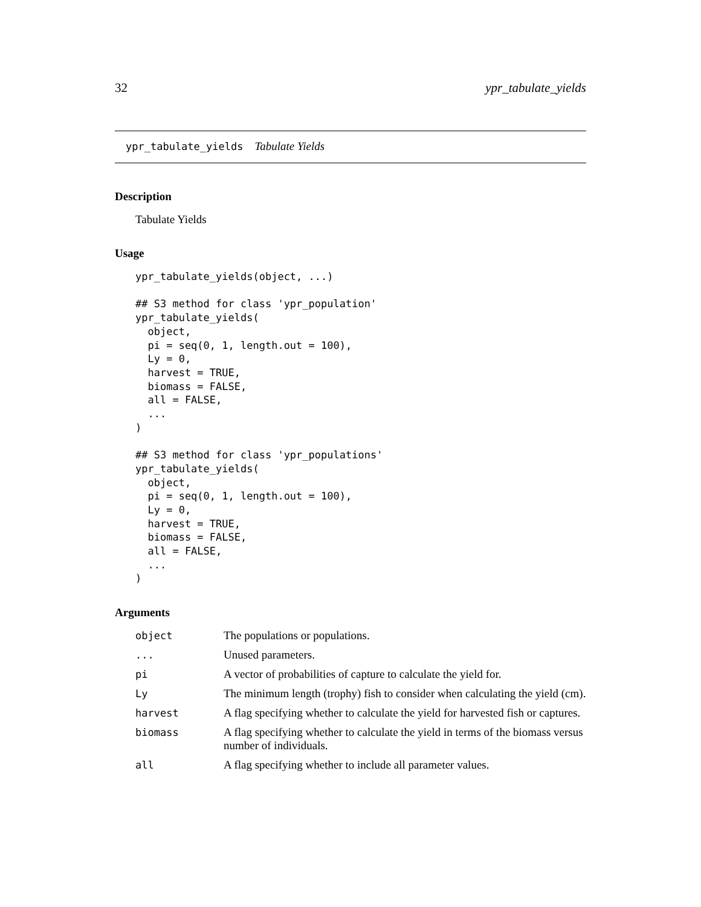32 ypr_tabulate_yields
ypr_tabulate_yields Tabulate Yields
Description
Tabulate Yields
Usage
ypr_tabulate_yields(object, ...)

## S3 method for class 'ypr_population'
ypr_tabulate_yields(
  object,
  pi = seq(0, 1, length.out = 100),
  Ly = 0,
  harvest = TRUE,
  biomass = FALSE,
  all = FALSE,
  ...
)

## S3 method for class 'ypr_populations'
ypr_tabulate_yields(
  object,
  pi = seq(0, 1, length.out = 100),
  Ly = 0,
  harvest = TRUE,
  biomass = FALSE,
  all = FALSE,
  ...
)
Arguments
| object | The populations or populations. |
| ... | Unused parameters. |
| pi | A vector of probabilities of capture to calculate the yield for. |
| Ly | The minimum length (trophy) fish to consider when calculating the yield (cm). |
| harvest | A flag specifying whether to calculate the yield for harvested fish or captures. |
| biomass | A flag specifying whether to calculate the yield in terms of the biomass versus number of individuals. |
| all | A flag specifying whether to include all parameter values. |